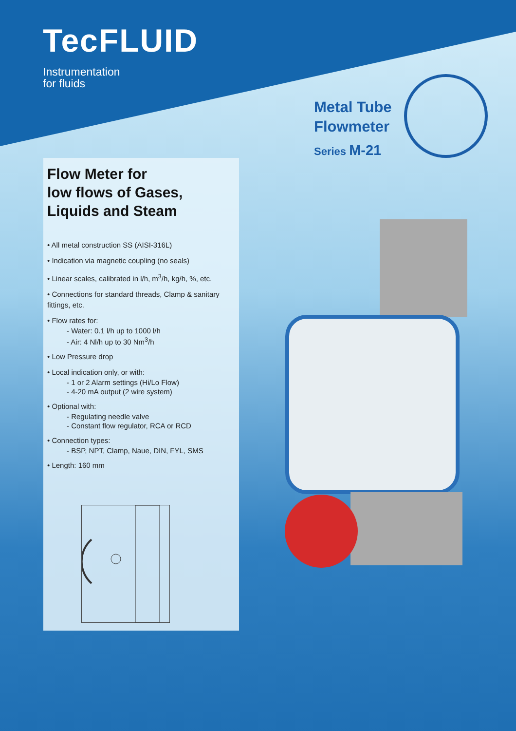TecFLUID
Instrumentation
for fluids
Metal Tube
Flowmeter
Series M-21
Flow Meter for
low flows of Gases,
Liquids and Steam
• All metal construction SS (AISI-316L)
• Indication via magnetic coupling (no seals)
• Linear scales, calibrated in l/h, m<sup>3</sup>/h, kg/h, %, etc.
• Connections for standard threads, Clamp & sanitary fittings, etc.
• Flow rates for:
- Water: 0.1 l/h up to 1000 l/h
- Air: 4 Nl/h up to 30 Nm<sup>3</sup>/h
• Low Pressure drop
• Local indication only, or with:
- 1 or 2 Alarm settings (Hi/Lo Flow)
- 4-20 mA output (2 wire system)
• Optional with:
- Regulating needle valve
- Constant flow regulator, RCA or RCD
• Connection types:
- BSP, NPT, Clamp, Naue, DIN, FYL, SMS
• Length: 160 mm